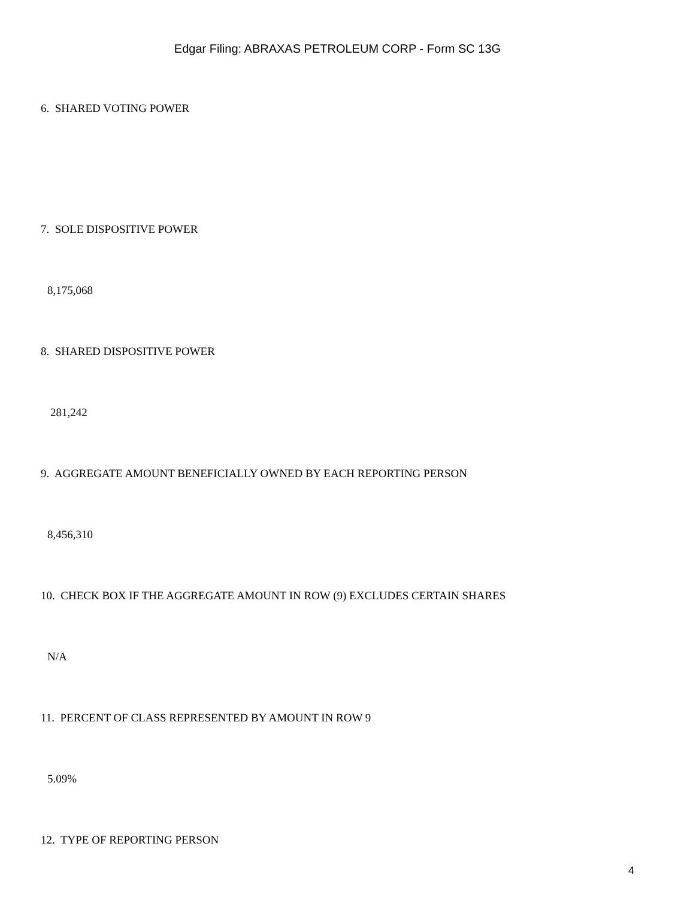Edgar Filing: ABRAXAS PETROLEUM CORP - Form SC 13G
6. SHARED VOTING POWER
7. SOLE DISPOSITIVE POWER
8,175,068
8. SHARED DISPOSITIVE POWER
281,242
9. AGGREGATE AMOUNT BENEFICIALLY OWNED BY EACH REPORTING PERSON
8,456,310
10. CHECK BOX IF THE AGGREGATE AMOUNT IN ROW (9) EXCLUDES CERTAIN SHARES
N/A
11. PERCENT OF CLASS REPRESENTED BY AMOUNT IN ROW 9
5.09%
12. TYPE OF REPORTING PERSON
4